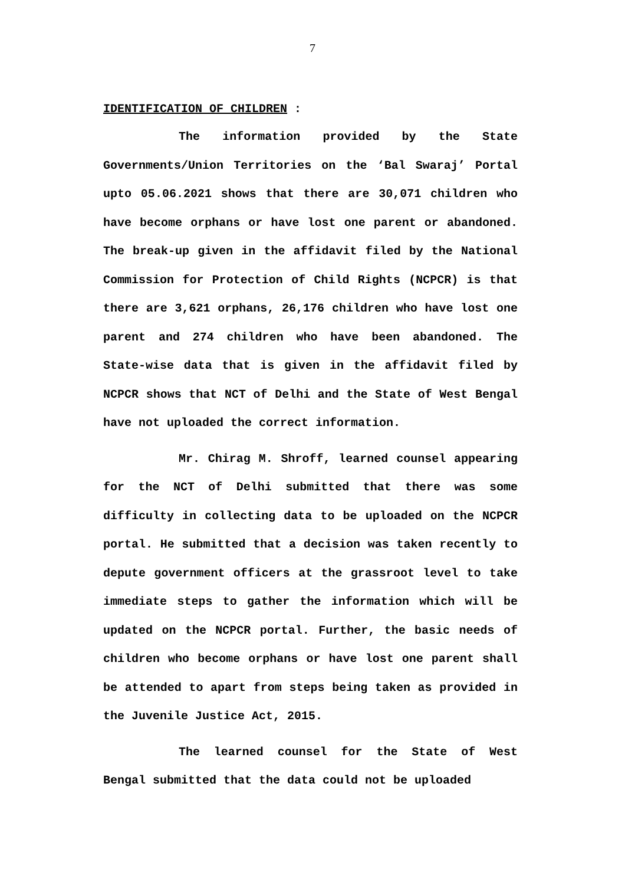7
IDENTIFICATION OF CHILDREN :
The information provided by the State Governments/Union Territories on the ‘Bal Swaraj’ Portal upto 05.06.2021 shows that there are 30,071 children who have become orphans or have lost one parent or abandoned. The break-up given in the affidavit filed by the National Commission for Protection of Child Rights (NCPCR) is that there are 3,621 orphans, 26,176 children who have lost one parent and 274 children who have been abandoned. The State-wise data that is given in the affidavit filed by NCPCR shows that NCT of Delhi and the State of West Bengal have not uploaded the correct information.
Mr. Chirag M. Shroff, learned counsel appearing for the NCT of Delhi submitted that there was some difficulty in collecting data to be uploaded on the NCPCR portal. He submitted that a decision was taken recently to depute government officers at the grassroot level to take immediate steps to gather the information which will be updated on the NCPCR portal. Further, the basic needs of children who become orphans or have lost one parent shall be attended to apart from steps being taken as provided in the Juvenile Justice Act, 2015.
The learned counsel for the State of West Bengal submitted that the data could not be uploaded